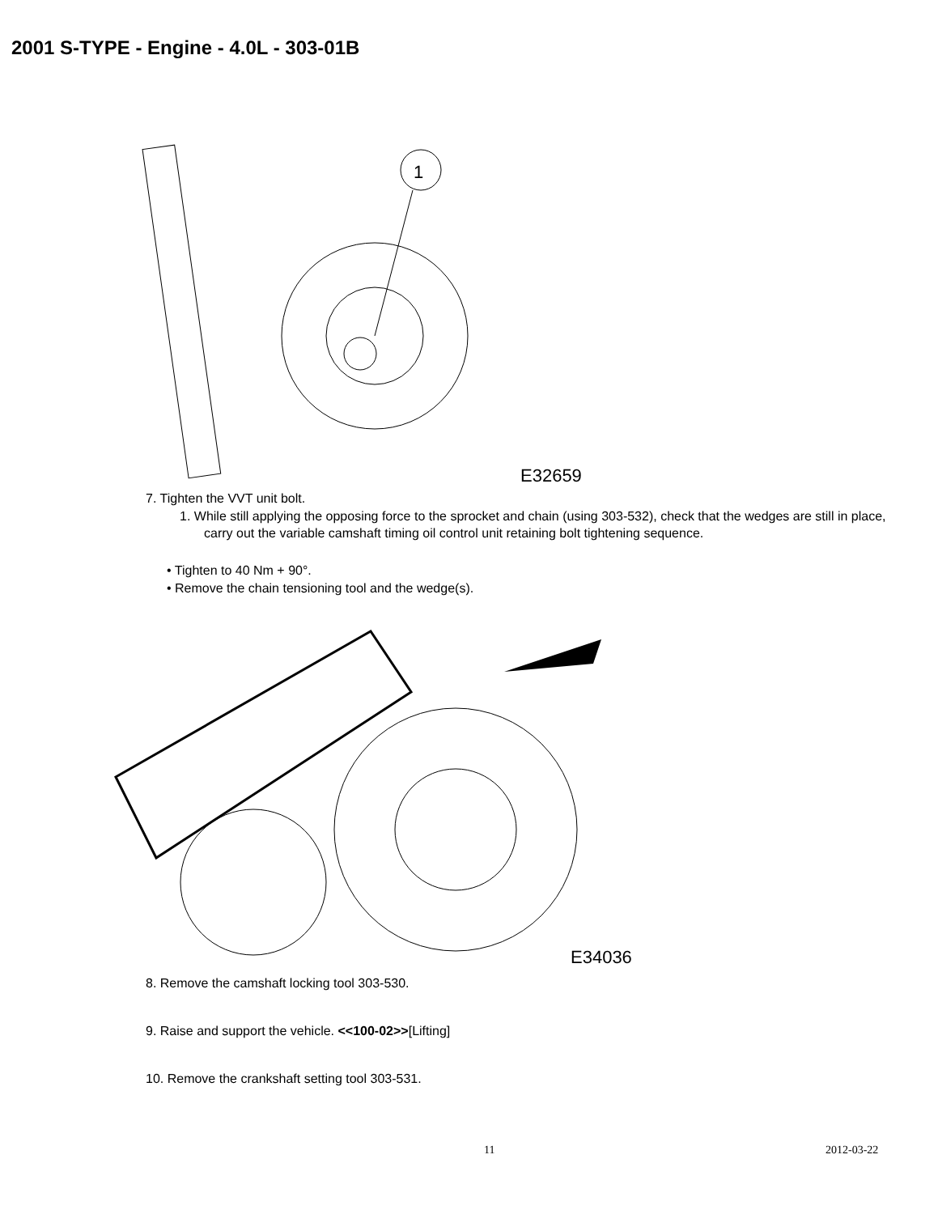2001 S-TYPE - Engine - 4.0L - 303-01B
1
E32659
7. Tighten the VVT unit bolt.
1. While still applying the opposing force to the sprocket and chain (using 303-532), check that the wedges are still in place, carry out the variable camshaft timing oil control unit retaining bolt tightening sequence.
• Tighten to 40 Nm + 90°.
• Remove the chain tensioning tool and the wedge(s).
E34036
8. Remove the camshaft locking tool 303-530.
9. Raise and support the vehicle. <<100-02>>[Lifting]
10. Remove the crankshaft setting tool 303-531.
11 2012-03-22